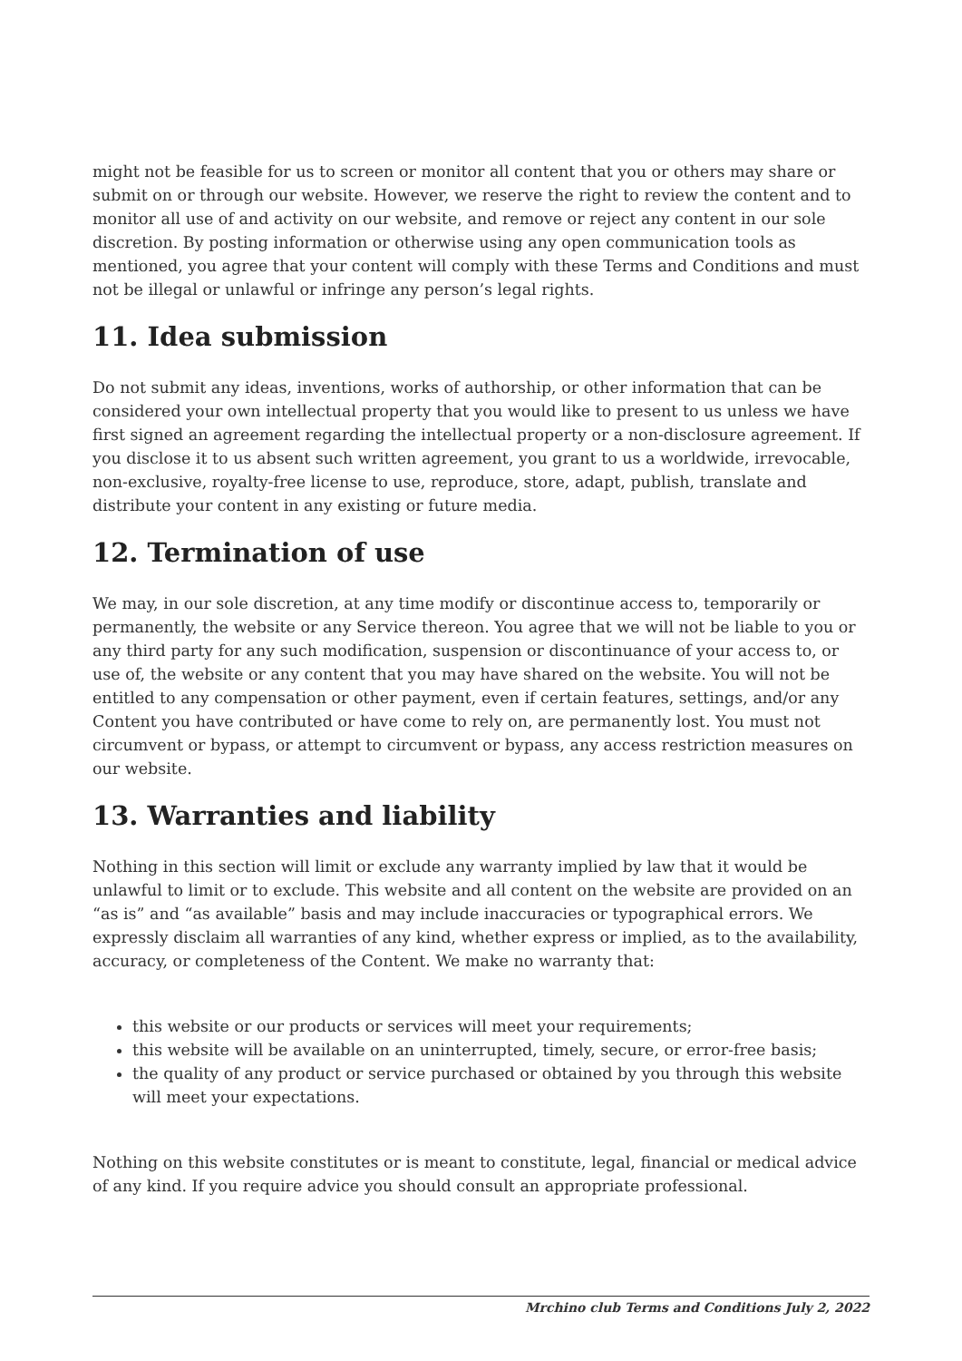might not be feasible for us to screen or monitor all content that you or others may share or submit on or through our website. However, we reserve the right to review the content and to monitor all use of and activity on our website, and remove or reject any content in our sole discretion. By posting information or otherwise using any open communication tools as mentioned, you agree that your content will comply with these Terms and Conditions and must not be illegal or unlawful or infringe any person’s legal rights.
11. Idea submission
Do not submit any ideas, inventions, works of authorship, or other information that can be considered your own intellectual property that you would like to present to us unless we have first signed an agreement regarding the intellectual property or a non-disclosure agreement. If you disclose it to us absent such written agreement, you grant to us a worldwide, irrevocable, non-exclusive, royalty-free license to use, reproduce, store, adapt, publish, translate and distribute your content in any existing or future media.
12. Termination of use
We may, in our sole discretion, at any time modify or discontinue access to, temporarily or permanently, the website or any Service thereon. You agree that we will not be liable to you or any third party for any such modification, suspension or discontinuance of your access to, or use of, the website or any content that you may have shared on the website. You will not be entitled to any compensation or other payment, even if certain features, settings, and/or any Content you have contributed or have come to rely on, are permanently lost. You must not circumvent or bypass, or attempt to circumvent or bypass, any access restriction measures on our website.
13. Warranties and liability
Nothing in this section will limit or exclude any warranty implied by law that it would be unlawful to limit or to exclude. This website and all content on the website are provided on an “as is” and “as available” basis and may include inaccuracies or typographical errors. We expressly disclaim all warranties of any kind, whether express or implied, as to the availability, accuracy, or completeness of the Content. We make no warranty that:
this website or our products or services will meet your requirements;
this website will be available on an uninterrupted, timely, secure, or error-free basis;
the quality of any product or service purchased or obtained by you through this website will meet your expectations.
Nothing on this website constitutes or is meant to constitute, legal, financial or medical advice of any kind. If you require advice you should consult an appropriate professional.
Mrchino club Terms and Conditions July 2, 2022